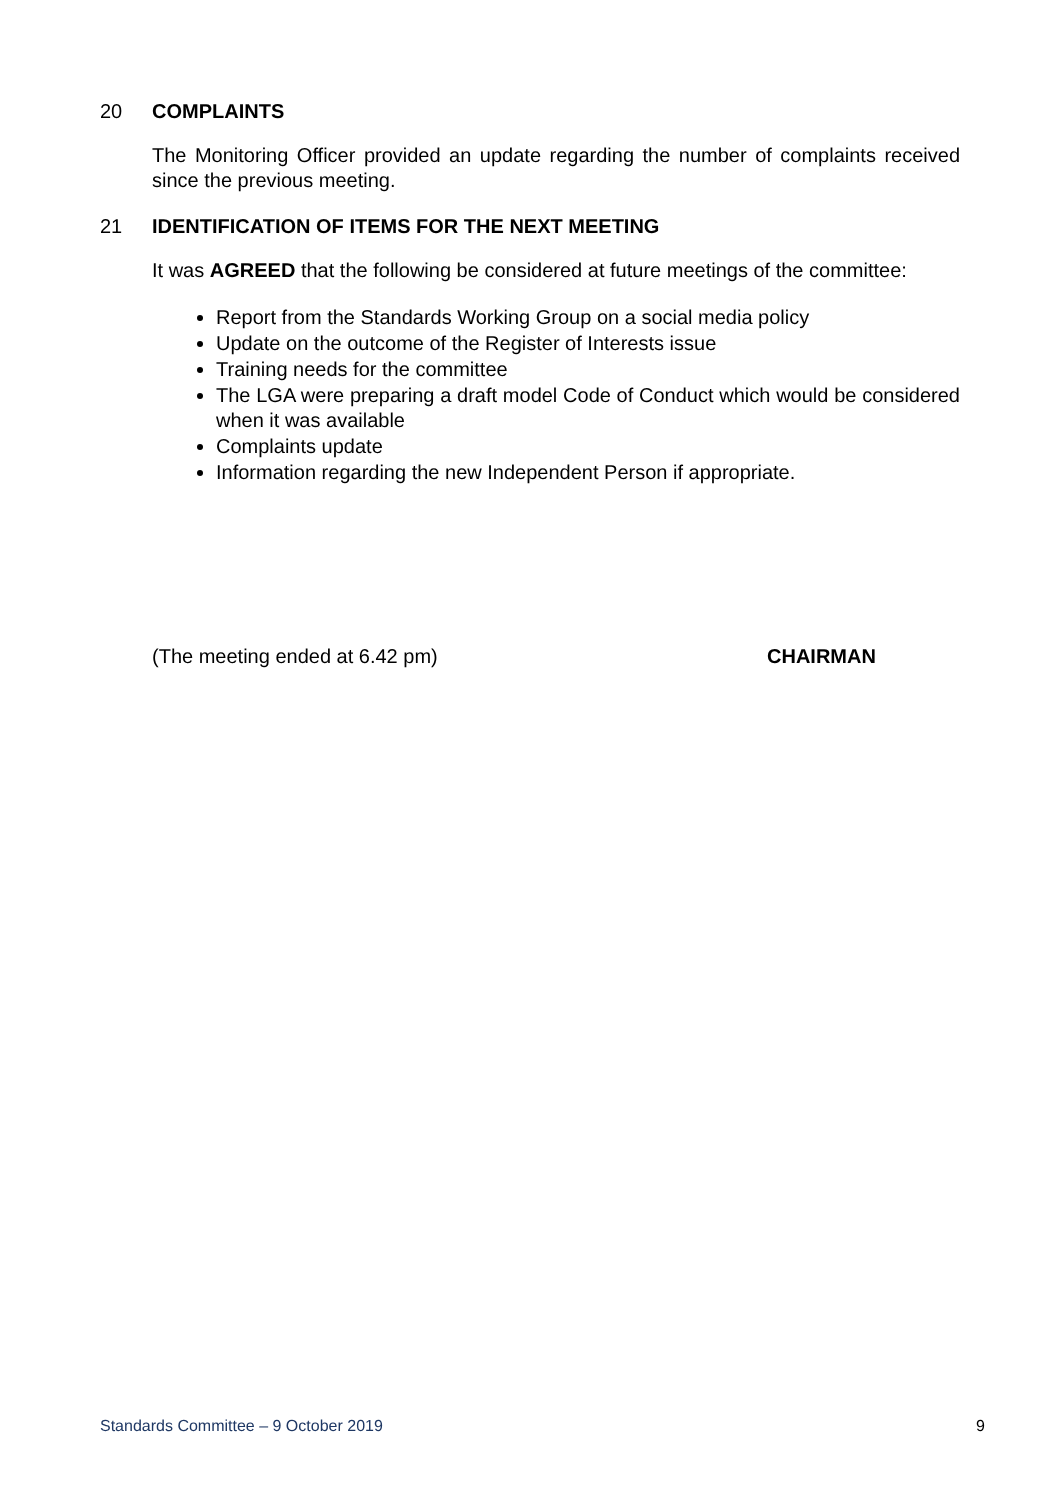20 COMPLAINTS
The Monitoring Officer provided an update regarding the number of complaints received since the previous meeting.
21 IDENTIFICATION OF ITEMS FOR THE NEXT MEETING
It was AGREED that the following be considered at future meetings of the committee:
Report from the Standards Working Group on a social media policy
Update on the outcome of the Register of Interests issue
Training needs for the committee
The LGA were preparing a draft model Code of Conduct which would be considered when it was available
Complaints update
Information regarding the new Independent Person if appropriate.
(The meeting ended at 6.42 pm) CHAIRMAN
Standards Committee – 9 October 2019 9